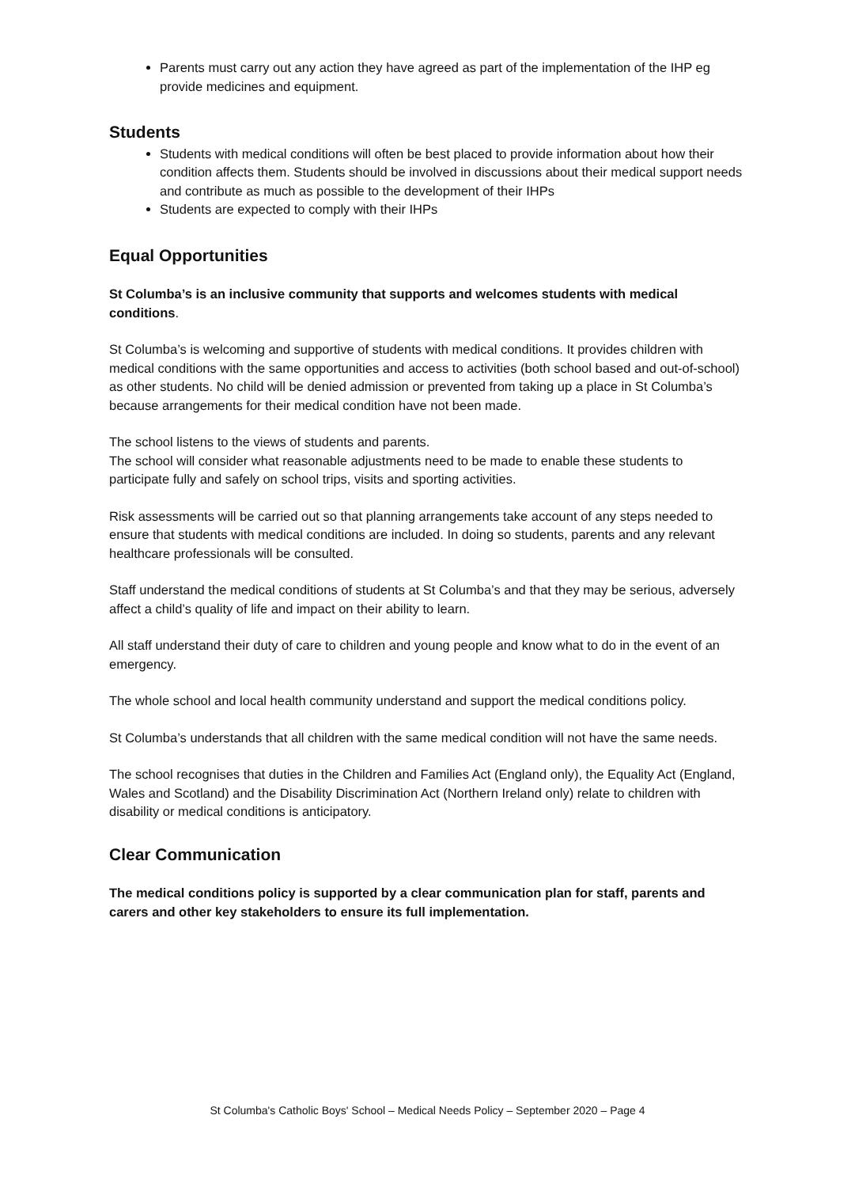Parents must carry out any action they have agreed as part of the implementation of the IHP eg provide medicines and equipment.
Students
Students with medical conditions will often be best placed to provide information about how their condition affects them. Students should be involved in discussions about their medical support needs and contribute as much as possible to the development of their IHPs
Students are expected to comply with their IHPs
Equal Opportunities
St Columba’s is an inclusive community that supports and welcomes students with medical conditions.
St Columba’s is welcoming and supportive of students with medical conditions. It provides children with medical conditions with the same opportunities and access to activities (both school based and out-of-school) as other students. No child will be denied admission or prevented from taking up a place in St Columba’s because arrangements for their medical condition have not been made.
The school listens to the views of students and parents.
The school will consider what reasonable adjustments need to be made to enable these students to participate fully and safely on school trips, visits and sporting activities.
Risk assessments will be carried out so that planning arrangements take account of any steps needed to ensure that students with medical conditions are included. In doing so students, parents and any relevant healthcare professionals will be consulted.
Staff understand the medical conditions of students at St Columba’s and that they may be serious, adversely affect a child’s quality of life and impact on their ability to learn.
All staff understand their duty of care to children and young people and know what to do in the event of an emergency.
The whole school and local health community understand and support the medical conditions policy.
St Columba’s understands that all children with the same medical condition will not have the same needs.
The school recognises that duties in the Children and Families Act (England only), the Equality Act (England, Wales and Scotland) and the Disability Discrimination Act (Northern Ireland only) relate to children with disability or medical conditions is anticipatory.
Clear Communication
The medical conditions policy is supported by a clear communication plan for staff, parents and carers and other key stakeholders to ensure its full implementation.
St Columba's Catholic Boys' School – Medical Needs Policy – September 2020 – Page 4